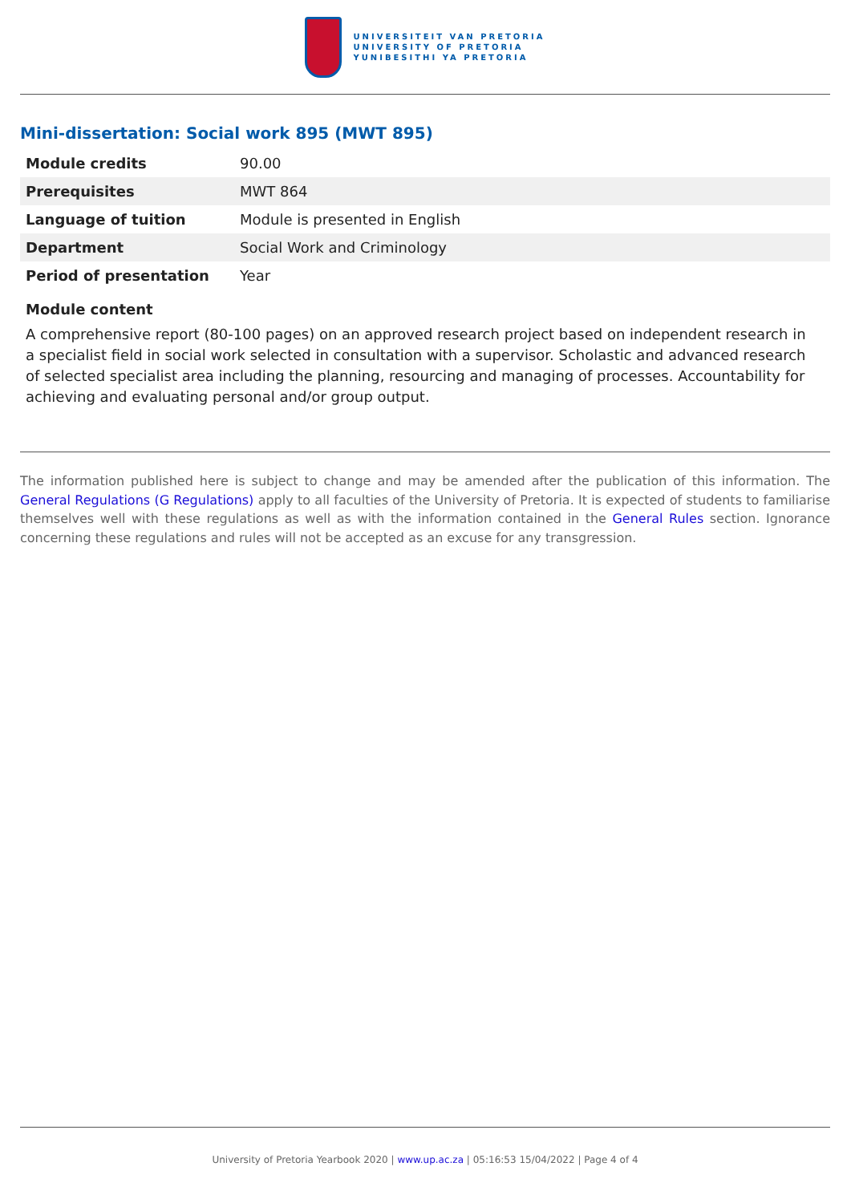UNIVERSITEIT VAN PRETORIA
UNIVERSITY OF PRETORIA
YUNIBESITHI YA PRETORIA
Mini-dissertation: Social work 895 (MWT 895)
| Module credits | 90.00 |
| Prerequisites | MWT 864 |
| Language of tuition | Module is presented in English |
| Department | Social Work and Criminology |
| Period of presentation | Year |
Module content
A comprehensive report (80-100 pages) on an approved research project based on independent research in a specialist field in social work selected in consultation with a supervisor. Scholastic and advanced research of selected specialist area including the planning, resourcing and managing of processes. Accountability for achieving and evaluating personal and/or group output.
The information published here is subject to change and may be amended after the publication of this information. The General Regulations (G Regulations) apply to all faculties of the University of Pretoria. It is expected of students to familiarise themselves well with these regulations as well as with the information contained in the General Rules section. Ignorance concerning these regulations and rules will not be accepted as an excuse for any transgression.
University of Pretoria Yearbook 2020 | www.up.ac.za | 05:16:53 15/04/2022 | Page 4 of 4